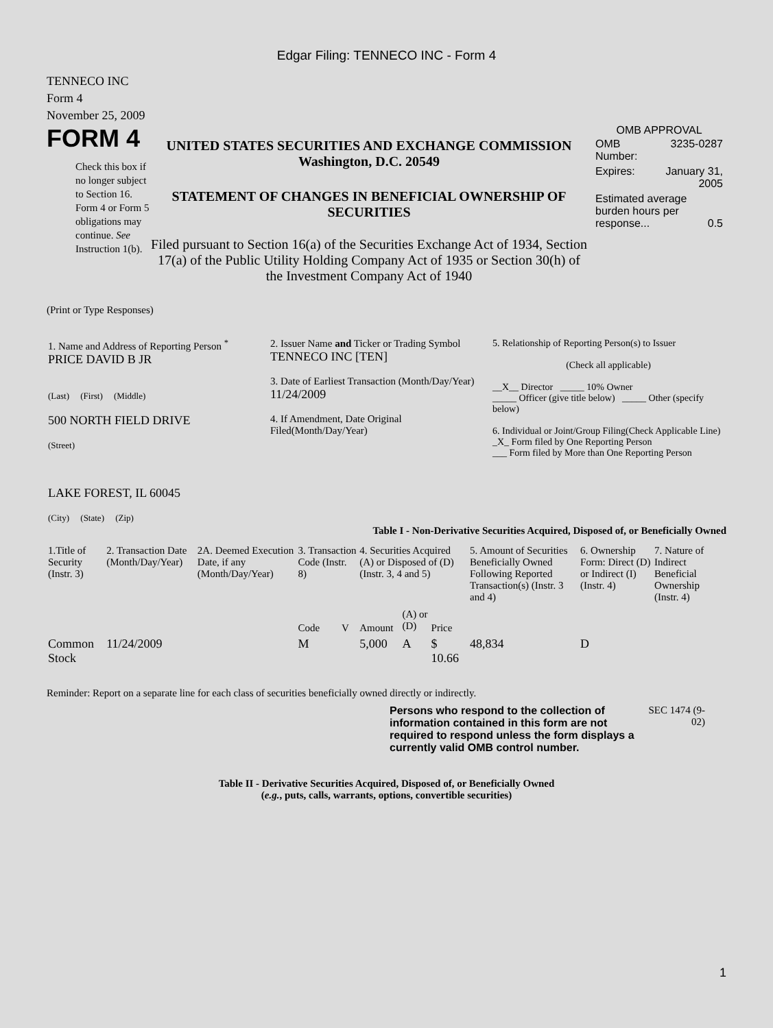Edgar Filing: TENNECO INC - Form 4
TENNECO INC
Form 4
November 25, 2009
FORM 4
Check this box if no longer subject to Section 16. Form 4 or Form 5 obligations may continue. See Instruction 1(b).
UNITED STATES SECURITIES AND EXCHANGE COMMISSION
Washington, D.C. 20549
STATEMENT OF CHANGES IN BENEFICIAL OWNERSHIP OF SECURITIES
Filed pursuant to Section 16(a) of the Securities Exchange Act of 1934, Section 17(a) of the Public Utility Holding Company Act of 1935 or Section 30(h) of the Investment Company Act of 1940
OMB APPROVAL
| OMB Number: | 3235-0287 |
| Expires: | January 31, 2005 |
| Estimated average burden hours per response... 0.5 | |
(Print or Type Responses)
| 1. Name and Address of Reporting Person <sup>*</sup> PRICE DAVID B JR (Last) (First) (Middle) 500 NORTH FIELD DRIVE (Street) LAKE FOREST, IL 60045 (City) (State) (Zip) | 2. Issuer Name and Ticker or Trading Symbol TENNECO INC [TEN] 3. Date of Earliest Transaction (Month/Day/Year) 11/24/2009 4. If Amendment, Date Original Filed(Month/Day/Year) | 5. Relationship of Reporting Person(s) to Issuer (Check all applicable) __X__ Director _____ 10% Owner _____ Officer (give title below) _____ Other (specify below) 6. Individual or Joint/Group Filing(Check Applicable Line) _X_ Form filed by One Reporting Person ___ Form filed by More than One Reporting Person |
Table I - Non-Derivative Securities Acquired, Disposed of, or Beneficially Owned
| 1.Title of Security (Instr. 3) | 2. Transaction Date (Month/Day/Year) | 2A. Deemed Execution Date, if any (Month/Day/Year) | 3. Transaction Code (Instr. 8) | | 4. Securities Acquired (A) or Disposed of (D) (Instr. 3, 4 and 5) | | | 5. Amount of Securities Beneficially Owned Following Reported Transaction(s) (Instr. 3 and 4) | 6. Ownership Form: Direct (D) or Indirect (I) (Instr. 4) | 7. Nature of Indirect Beneficial Ownership (Instr. 4) |
| --- | --- | --- | --- | --- | --- | --- | --- | --- | --- | --- |
| | | | Code | V | Amount | (A) or (D) | Price | | | |
| Common Stock | 11/24/2009 | | M | | 5,000 | A | $ 10.66 | 48,834 | D | |
Reminder: Report on a separate line for each class of securities beneficially owned directly or indirectly.
Persons who respond to the collection of information contained in this form are not required to respond unless the form displays a currently valid OMB control number.
SEC 1474 (9-02)
Table II - Derivative Securities Acquired, Disposed of, or Beneficially Owned
(e.g., puts, calls, warrants, options, convertible securities)
1